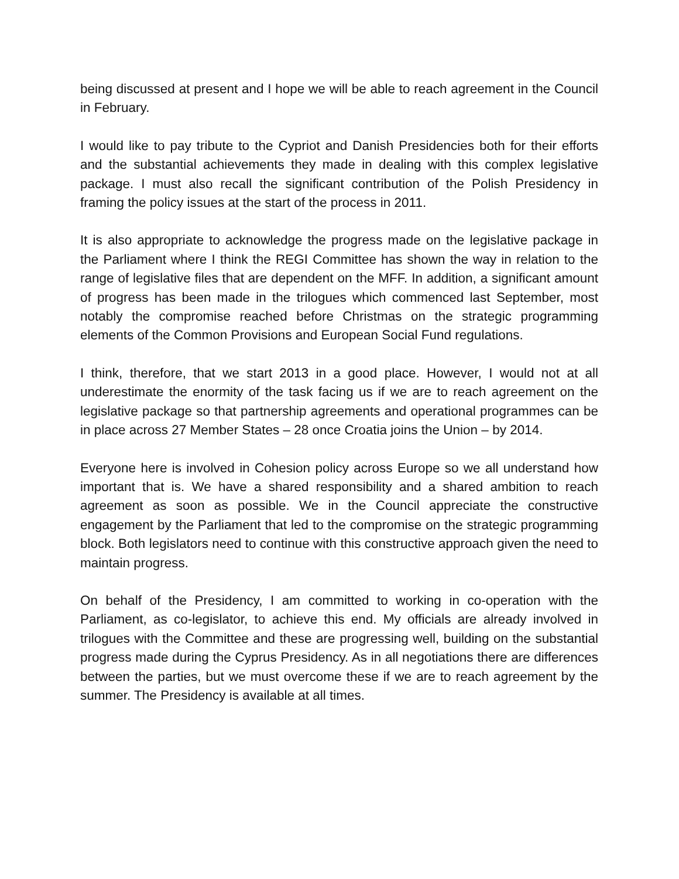being discussed at present and I hope we will be able to reach agreement in the Council in February.
I would like to pay tribute to the Cypriot and Danish Presidencies both for their efforts and the substantial achievements they made in dealing with this complex legislative package. I must also recall the significant contribution of the Polish Presidency in framing the policy issues at the start of the process in 2011.
It is also appropriate to acknowledge the progress made on the legislative package in the Parliament where I think the REGI Committee has shown the way in relation to the range of legislative files that are dependent on the MFF. In addition, a significant amount of progress has been made in the trilogues which commenced last September, most notably the compromise reached before Christmas on the strategic programming elements of the Common Provisions and European Social Fund regulations.
I think, therefore, that we start 2013 in a good place. However, I would not at all underestimate the enormity of the task facing us if we are to reach agreement on the legislative package so that partnership agreements and operational programmes can be in place across 27 Member States – 28 once Croatia joins the Union – by 2014.
Everyone here is involved in Cohesion policy across Europe so we all understand how important that is. We have a shared responsibility and a shared ambition to reach agreement as soon as possible. We in the Council appreciate the constructive engagement by the Parliament that led to the compromise on the strategic programming block. Both legislators need to continue with this constructive approach given the need to maintain progress.
On behalf of the Presidency, I am committed to working in co-operation with the Parliament, as co-legislator, to achieve this end. My officials are already involved in trilogues with the Committee and these are progressing well, building on the substantial progress made during the Cyprus Presidency. As in all negotiations there are differences between the parties, but we must overcome these if we are to reach agreement by the summer. The Presidency is available at all times.